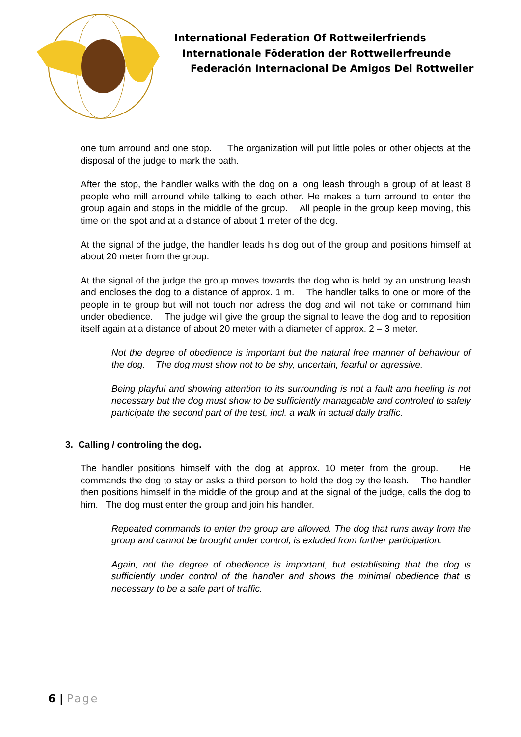International Federation Of Rottweilerfriends
Internationale Föderation der Rottweilerfreunde
Federación Internacional De Amigos Del Rottweiler
one turn arround and one stop. The organization will put little poles or other objects at the disposal of the judge to mark the path.
After the stop, the handler walks with the dog on a long leash through a group of at least 8 people who mill arround while talking to each other. He makes a turn arround to enter the group again and stops in the middle of the group. All people in the group keep moving, this time on the spot and at a distance of about 1 meter of the dog.
At the signal of the judge, the handler leads his dog out of the group and positions himself at about 20 meter from the group.
At the signal of the judge the group moves towards the dog who is held by an unstrung leash and encloses the dog to a distance of approx. 1 m. The handler talks to one or more of the people in te group but will not touch nor adress the dog and will not take or command him under obedience. The judge will give the group the signal to leave the dog and to reposition itself again at a distance of about 20 meter with a diameter of approx. 2 – 3 meter.
Not the degree of obedience is important but the natural free manner of behaviour of the dog. The dog must show not to be shy, uncertain, fearful or agressive.
Being playful and showing attention to its surrounding is not a fault and heeling is not necessary but the dog must show to be sufficiently manageable and controled to safely participate the second part of the test, incl. a walk in actual daily traffic.
3. Calling / controling the dog.
The handler positions himself with the dog at approx. 10 meter from the group. He commands the dog to stay or asks a third person to hold the dog by the leash. The handler then positions himself in the middle of the group and at the signal of the judge, calls the dog to him. The dog must enter the group and join his handler.
Repeated commands to enter the group are allowed. The dog that runs away from the group and cannot be brought under control, is exluded from further participation.
Again, not the degree of obedience is important, but establishing that the dog is sufficiently under control of the handler and shows the minimal obedience that is necessary to be a safe part of traffic.
6 | Page